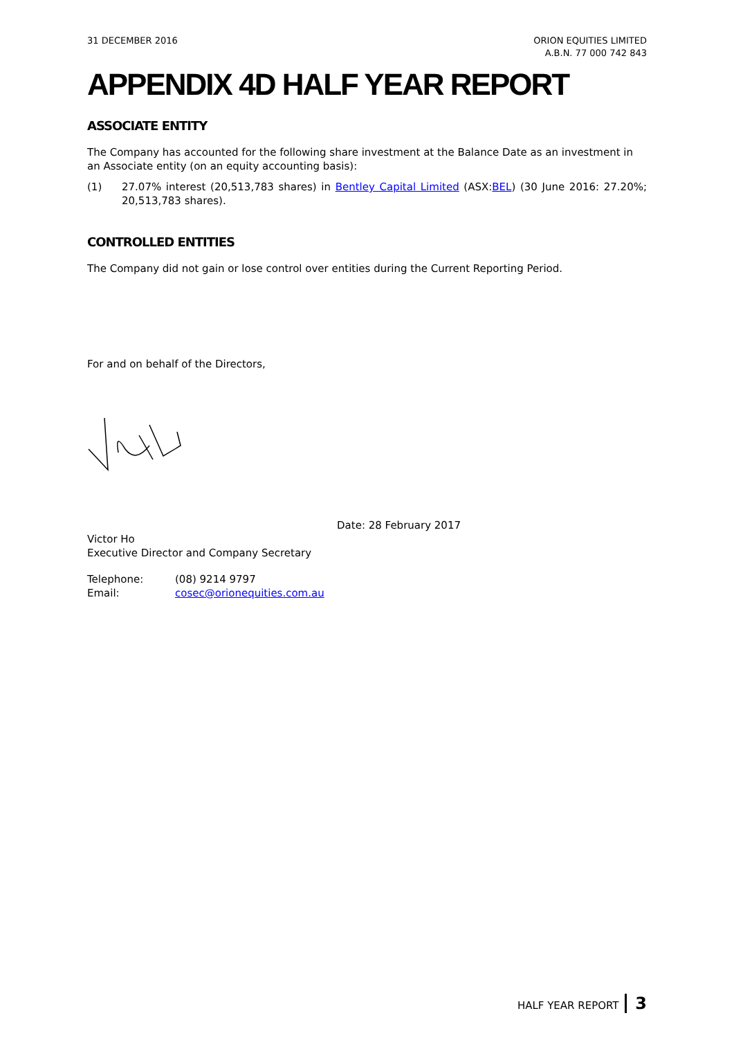31 DECEMBER 2016 ORION EQUITIES LIMITED
A.B.N. 77 000 742 843
APPENDIX 4D HALF YEAR REPORT
ASSOCIATE ENTITY
The Company has accounted for the following share investment at the Balance Date as an investment in an Associate entity (on an equity accounting basis):
(1) 27.07% interest (20,513,783 shares) in Bentley Capital Limited (ASX:BEL) (30 June 2016: 27.20%; 20,513,783 shares).
CONTROLLED ENTITIES
The Company did not gain or lose control over entities during the Current Reporting Period.
For and on behalf of the Directors,
Victor Ho
Executive Director and Company Secretary
Date: 28 February 2017
| Telephone: | (08) 9214 9797 |
| Email: | cosec@orionequities.com.au |
HALF YEAR REPORT 3